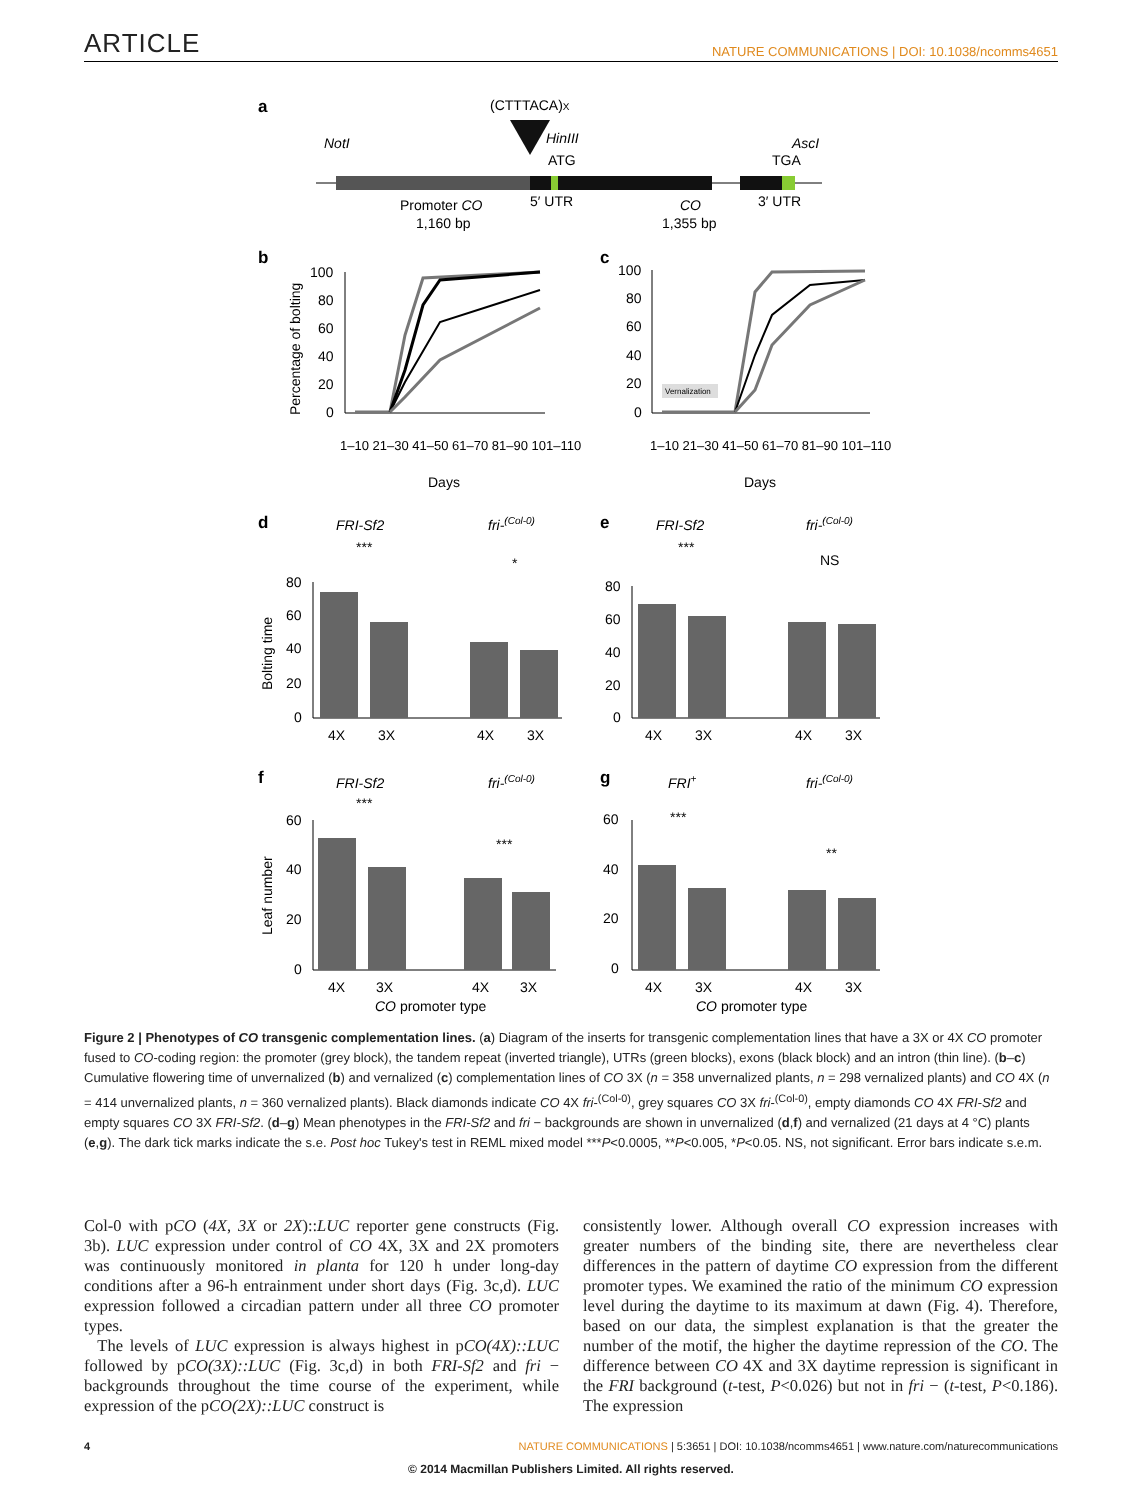ARTICLE NATURE COMMUNICATIONS | DOI: 10.1038/ncomms4651
a
(CTTTACA)X
NotI
HinIII
ATG
AscI
TGA
Promoter CO
1,160 bp
5′ UTR
CO
1,355 bp
3′ UTR
b
c
d
e
f
g
Percentage of bolting
100
80
60
40
20
0
1–10 21–30 41–50 61–70 81–90 101–110
Days
100
80
60
40
20
0
Vernalization
1–10 21–30 41–50 61–70 81–90 101–110
Days
FRI-Sf2
fri-(Col-0)
FRI-Sf2
fri-(Col-0)
***
*
***
NS
Bolting time
80
60
40
20
0
4X
3X
4X
3X
80
60
40
20
0
4X
3X
4X
3X
FRI-Sf2
fri-(Col-0)
FRI+
fri-(Col-0)
***
***
***
**
Leaf number
60
40
20
0
4X
3X
4X
3X
CO promoter type
60
40
20
0
4X
3X
4X
3X
CO promoter type
Figure 2 | Phenotypes of CO transgenic complementation lines. (a) Diagram of the inserts for transgenic complementation lines that have a 3X or 4X CO promoter fused to CO-coding region: the promoter (grey block), the tandem repeat (inverted triangle), UTRs (green blocks), exons (black block) and an intron (thin line). (b–c) Cumulative flowering time of unvernalized (b) and vernalized (c) complementation lines of CO 3X (n = 358 unvernalized plants, n = 298 vernalized plants) and CO 4X (n = 414 unvernalized plants, n = 360 vernalized plants). Black diamonds indicate CO 4X fri-<sup>(Col-0)</sup>, grey squares CO 3X fri-<sup>(Col-0)</sup>, empty diamonds CO 4X FRI-Sf2 and empty squares CO 3X FRI-Sf2. (d–g) Mean phenotypes in the FRI-Sf2 and fri − backgrounds are shown in unvernalized (d,f) and vernalized (21 days at 4 °C) plants (e,g). The dark tick marks indicate the s.e. Post hoc Tukey's test in REML mixed model ***P<0.0005, **P<0.005, *P<0.05. NS, not significant. Error bars indicate s.e.m.
Col-0 with pCO (4X, 3X or 2X)::LUC reporter gene constructs (Fig. 3b). LUC expression under control of CO 4X, 3X and 2X promoters was continuously monitored in planta for 120 h under long-day conditions after a 96-h entrainment under short days (Fig. 3c,d). LUC expression followed a circadian pattern under all three CO promoter types.
The levels of LUC expression is always highest in pCO(4X)::LUC followed by pCO(3X)::LUC (Fig. 3c,d) in both FRI-Sf2 and fri − backgrounds throughout the time course of the experiment, while expression of the pCO(2X)::LUC construct is
consistently lower. Although overall CO expression increases with greater numbers of the binding site, there are nevertheless clear differences in the pattern of daytime CO expression from the different promoter types. We examined the ratio of the minimum CO expression level during the daytime to its maximum at dawn (Fig. 4). Therefore, based on our data, the simplest explanation is that the greater the number of the motif, the higher the daytime repression of the CO. The difference between CO 4X and 3X daytime repression is significant in the FRI background (t-test, P<0.026) but not in fri − (t-test, P<0.186). The expression
4 NATURE COMMUNICATIONS | 5:3651 | DOI: 10.1038/ncomms4651 | www.nature.com/naturecommunications
© 2014 Macmillan Publishers Limited. All rights reserved.